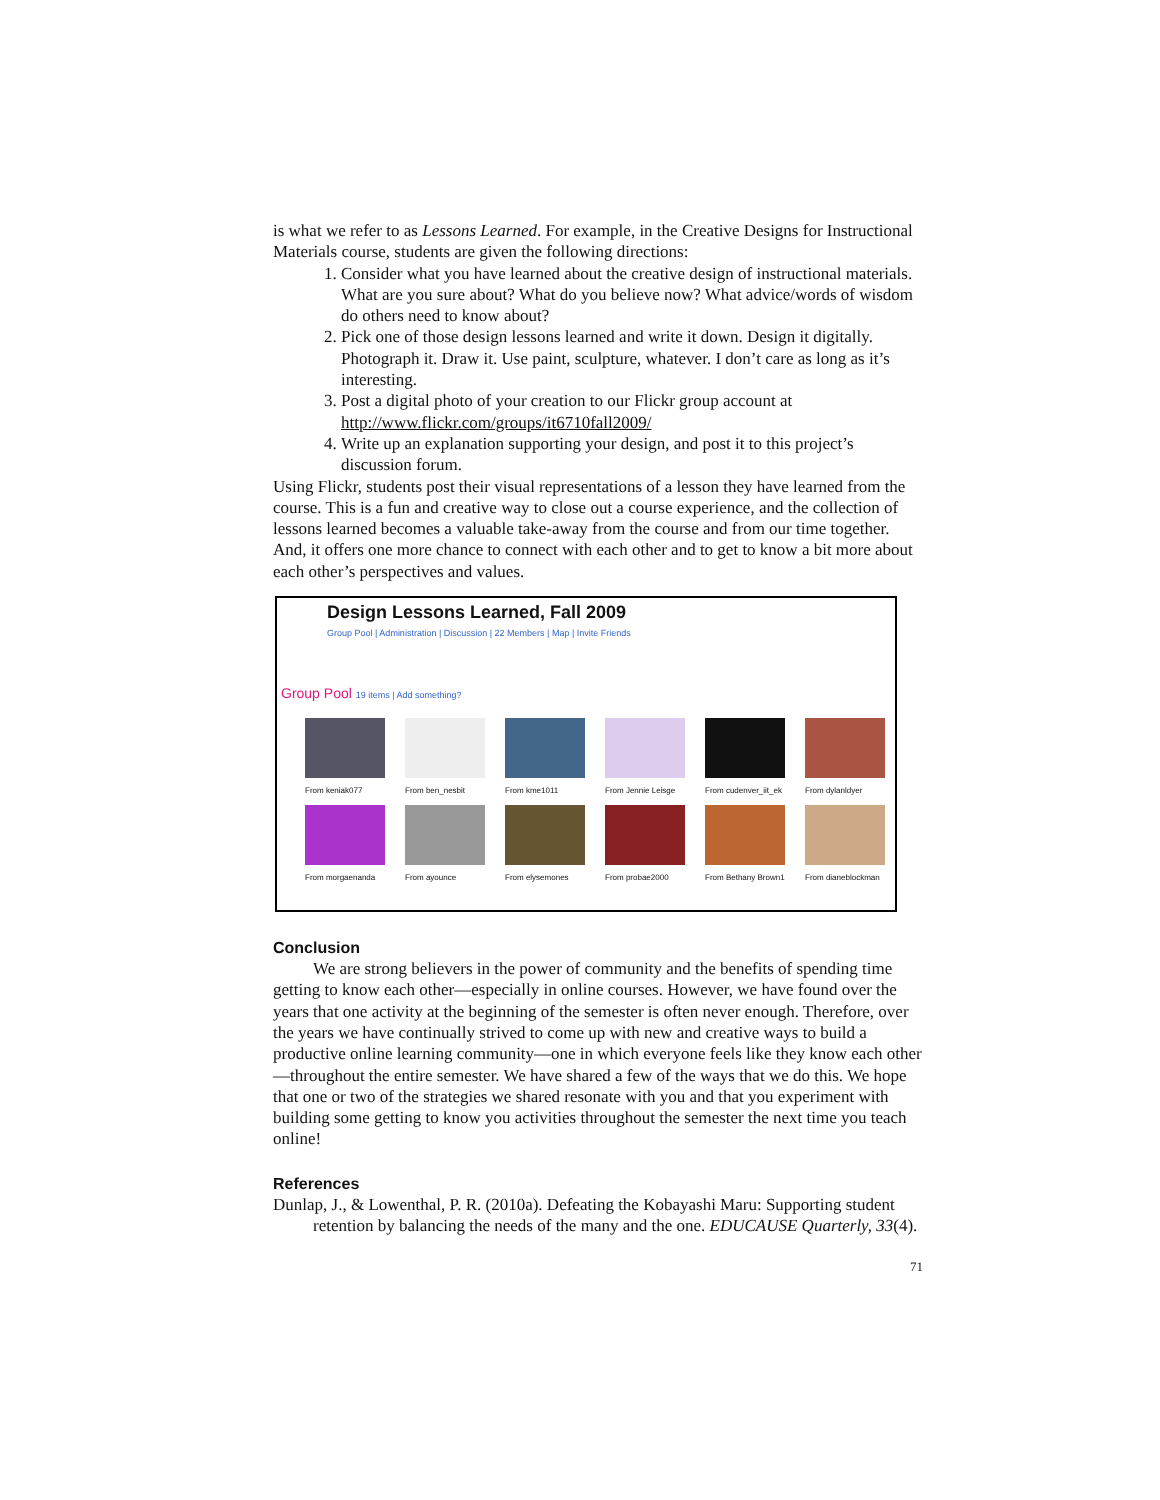is what we refer to as Lessons Learned. For example, in the Creative Designs for Instructional Materials course, students are given the following directions:
1. Consider what you have learned about the creative design of instructional materials. What are you sure about? What do you believe now? What advice/words of wisdom do others need to know about?
2. Pick one of those design lessons learned and write it down. Design it digitally. Photograph it. Draw it. Use paint, sculpture, whatever. I don’t care as long as it’s interesting.
3. Post a digital photo of your creation to our Flickr group account at http://www.flickr.com/groups/it6710fall2009/
4. Write up an explanation supporting your design, and post it to this project’s discussion forum.
Using Flickr, students post their visual representations of a lesson they have learned from the course. This is a fun and creative way to close out a course experience, and the collection of lessons learned becomes a valuable take-away from the course and from our time together. And, it offers one more chance to connect with each other and to get to know a bit more about each other’s perspectives and values.
Design Lessons Learned, Fall 2009
Group Pool | Administration | Discussion | 22 Members | Map | Invite Friends
Group Pool 19 items | Add something?
From keniak077
From ben_nesbit
From kme1011
From Jennie Leisge
From cudenver_iit_ek
From dylanldyer
From morgaenanda
From ayounce
From elysemones
From probae2000
From Bethany Brown1
From dianeblockman
Conclusion
We are strong believers in the power of community and the benefits of spending time getting to know each other—especially in online courses. However, we have found over the years that one activity at the beginning of the semester is often never enough. Therefore, over the years we have continually strived to come up with new and creative ways to build a productive online learning community—one in which everyone feels like they know each other—throughout the entire semester. We have shared a few of the ways that we do this. We hope that one or two of the strategies we shared resonate with you and that you experiment with building some getting to know you activities throughout the semester the next time you teach online!
References
Dunlap, J., & Lowenthal, P. R. (2010a). Defeating the Kobayashi Maru: Supporting student retention by balancing the needs of the many and the one. EDUCAUSE Quarterly, 33(4).
71